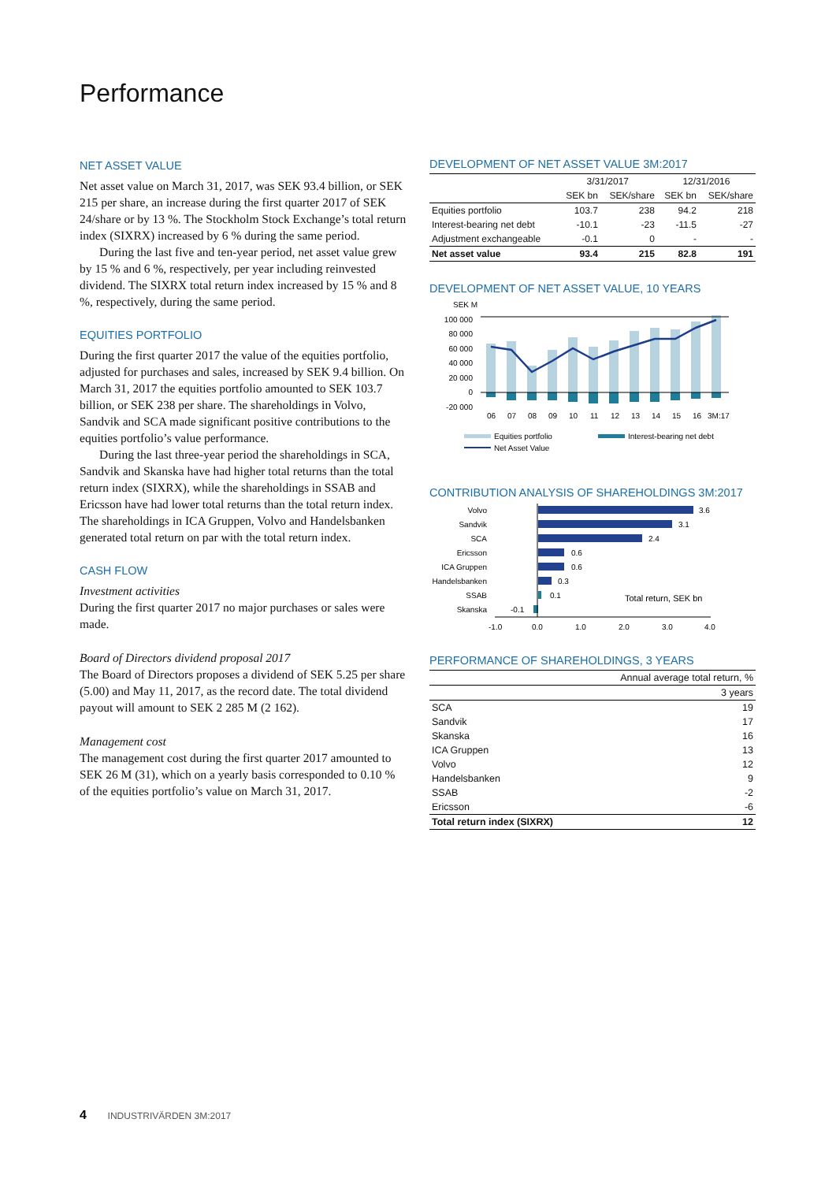Performance
NET ASSET VALUE
Net asset value on March 31, 2017, was SEK 93.4 billion, or SEK 215 per share, an increase during the first quarter 2017 of SEK 24/share or by 13 %. The Stockholm Stock Exchange’s total return index (SIXRX) increased by 6 % during the same period.
During the last five and ten-year period, net asset value grew by 15 % and 6 %, respectively, per year including reinvested dividend. The SIXRX total return index increased by 15 % and 8 %, respectively, during the same period.
EQUITIES PORTFOLIO
During the first quarter 2017 the value of the equities portfolio, adjusted for purchases and sales, increased by SEK 9.4 billion. On March 31, 2017 the equities portfolio amounted to SEK 103.7 billion, or SEK 238 per share. The shareholdings in Volvo, Sandvik and SCA made significant positive contributions to the equities portfolio’s value performance.
During the last three-year period the shareholdings in SCA, Sandvik and Skanska have had higher total returns than the total return index (SIXRX), while the shareholdings in SSAB and Ericsson have had lower total returns than the total return index. The shareholdings in ICA Gruppen, Volvo and Handelsbanken generated total return on par with the total return index.
CASH FLOW
Investment activities
During the first quarter 2017 no major purchases or sales were made.
Board of Directors dividend proposal 2017
The Board of Directors proposes a dividend of SEK 5.25 per share (5.00) and May 11, 2017, as the record date. The total dividend payout will amount to SEK 2 285 M (2 162).
Management cost
The management cost during the first quarter 2017 amounted to SEK 26 M (31), which on a yearly basis corresponded to 0.10 % of the equities portfolio’s value on March 31, 2017.
DEVELOPMENT OF NET ASSET VALUE 3M:2017
| | 3/31/2017 | | 12/31/2016 | |
| --- | --- | --- | --- | --- |
| | SEK bn | SEK/share | SEK bn | SEK/share |
| Equities portfolio | 103.7 | 238 | 94.2 | 218 |
| Interest-bearing net debt | -10.1 | -23 | -11.5 | -27 |
| Adjustment exchangeable | -0.1 | 0 | - | - |
| Net asset value | 93.4 | 215 | 82.8 | 191 |
DEVELOPMENT OF NET ASSET VALUE, 10 YEARS
SEK M
100 000
80 000
60 000
40 000
20 000
0
-20 000
06
07
08
09
10
11
12
13
14
15
16
3M:17
Equities portfolio
Interest-bearing net debt
Net Asset Value
CONTRIBUTION ANALYSIS OF SHAREHOLDINGS 3M:2017
Volvo
Sandvik
SCA
Ericsson
ICA Gruppen
Handelsbanken
SSAB
Skanska
3.6
3.1
2.4
0.6
0.6
0.3
0.1
-0.1
Total return, SEK bn
-1.0
0.0
1.0
2.0
3.0
4.0
PERFORMANCE OF SHAREHOLDINGS, 3 YEARS
| Annual average total return, % | |
| --- | --- |
| | 3 years |
| SCA | 19 |
| Sandvik | 17 |
| Skanska | 16 |
| ICA Gruppen | 13 |
| Volvo | 12 |
| Handelsbanken | 9 |
| SSAB | -2 |
| Ericsson | -6 |
| Total return index (SIXRX) | 12 |
4 INDUSTRIVÄRDEN 3M:2017